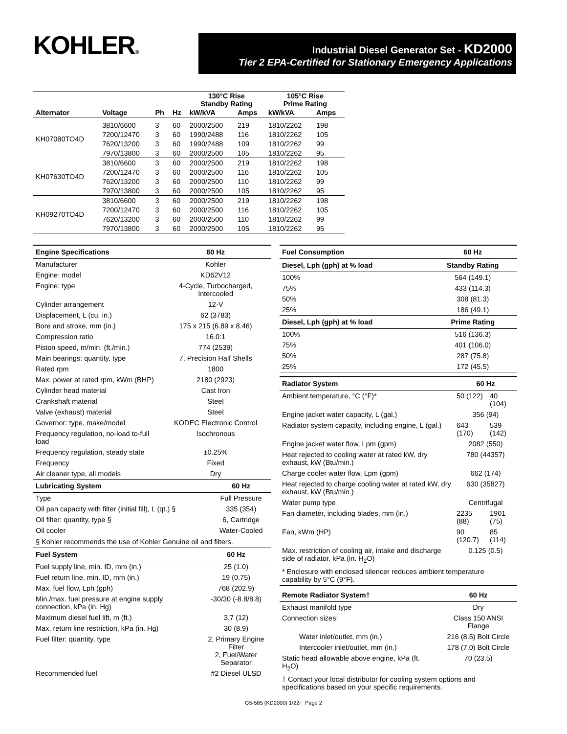KOHLER®
Industrial Diesel Generator Set - KD2000
Tier 2 EPA-Certified for Stationary Emergency Applications
| | | | | 130°C Rise Standby Rating | | 105°C Rise Prime Rating | |
| --- | --- | --- | --- | --- | --- | --- | --- |
| Alternator | Voltage | Ph | Hz | kW/kVA | Amps | kW/kVA | Amps |
| KH07080TO4D | 3810/6600 | 3 | 60 | 2000/2500 | 219 | 1810/2262 | 198 |
| | 7200/12470 | 3 | 60 | 1990/2488 | 116 | 1810/2262 | 105 |
| | 7620/13200 | 3 | 60 | 1990/2488 | 109 | 1810/2262 | 99 |
| | 7970/13800 | 3 | 60 | 2000/2500 | 105 | 1810/2262 | 95 |
| KH07630TO4D | 3810/6600 | 3 | 60 | 2000/2500 | 219 | 1810/2262 | 198 |
| | 7200/12470 | 3 | 60 | 2000/2500 | 116 | 1810/2262 | 105 |
| | 7620/13200 | 3 | 60 | 2000/2500 | 110 | 1810/2262 | 99 |
| | 7970/13800 | 3 | 60 | 2000/2500 | 105 | 1810/2262 | 95 |
| KH09270TO4D | 3810/6600 | 3 | 60 | 2000/2500 | 219 | 1810/2262 | 198 |
| | 7200/12470 | 3 | 60 | 2000/2500 | 116 | 1810/2262 | 105 |
| | 7620/13200 | 3 | 60 | 2000/2500 | 110 | 1810/2262 | 99 |
| | 7970/13800 | 3 | 60 | 2000/2500 | 105 | 1810/2262 | 95 |
| Engine Specifications | 60 Hz |
| --- | --- |
| Manufacturer | Kohler |
| Engine: model | KD62V12 |
| Engine: type | 4-Cycle, Turbocharged, Intercooled |
| Cylinder arrangement | 12-V |
| Displacement, L (cu. in.) | 62 (3783) |
| Bore and stroke, mm (in.) | 175 x 215 (6.89 x 8.46) |
| Compression ratio | 16.0:1 |
| Piston speed, m/min. (ft./min.) | 774 (2539) |
| Main bearings: quantity, type | 7, Precision Half Shells |
| Rated rpm | 1800 |
| Max. power at rated rpm, kWm (BHP) | 2180 (2923) |
| Cylinder head material | Cast Iron |
| Crankshaft material | Steel |
| Valve (exhaust) material | Steel |
| Governor: type, make/model | KODEC Electronic Control |
| Frequency regulation, no-load to-full load | Isochronous |
| Frequency regulation, steady state | ±0.25% |
| Frequency | Fixed |
| Air cleaner type, all models | Dry |
| Lubricating System | 60 Hz |
| --- | --- |
| Type | Full Pressure |
| Oil pan capacity with filter (initial fill), L (qt.) § | 335 (354) |
| Oil filter: quantity, type § | 6, Cartridge |
| Oil cooler | Water-Cooled |
§ Kohler recommends the use of Kohler Genuine oil and filters.
| Fuel System | 60 Hz |
| --- | --- |
| Fuel supply line, min. ID, mm (in.) | 25 (1.0) |
| Fuel return line, min. ID, mm (in.) | 19 (0.75) |
| Max. fuel flow, Lph (gph) | 768 (202.9) |
| Min./max. fuel pressure at engine supply connection, kPa (in. Hg) | -30/30 (-8.8/8.8) |
| Maximum diesel fuel lift, m (ft.) | 3.7 (12) |
| Max. return line restriction, kPa (in. Hg) | 30 (8.9) |
| Fuel filter: quantity, type | 2, Primary Engine Filter 2, Fuel/Water Separator |
| Recommended fuel | #2 Diesel ULSD |
| Fuel Consumption | 60 Hz |
| --- | --- |
| Diesel, Lph (gph) at % load | Standby Rating |
| 100% | 564 (149.1) |
| 75% | 433 (114.3) |
| 50% | 308 (81.3) |
| 25% | 186 (49.1) |
| Diesel, Lph (gph) at % load | Prime Rating |
| 100% | 516 (136.3) |
| 75% | 401 (106.0) |
| 50% | 287 (75.8) |
| 25% | 172 (45.5) |
| Radiator System | 60 Hz | |
| --- | --- | --- |
| Ambient temperature, °C (°F)* | 50 (122) | 40 (104) |
| Engine jacket water capacity, L (gal.) | 356 (94) | |
| Radiator system capacity, including engine, L (gal.) | 643 (170) | 539 (142) |
| Engine jacket water flow, Lpm (gpm) | 2082 (550) | |
| Heat rejected to cooling water at rated kW, dry exhaust, kW (Btu/min.) | 780 (44357) | |
| Charge cooler water flow, Lpm (gpm) | 662 (174) | |
| Heat rejected to charge cooling water at rated kW, dry exhaust, kW (Btu/min.) | 630 (35827) | |
| Water pump type | Centrifugal | |
| Fan diameter, including blades, mm (in.) | 2235 (88) | 1901 (75) |
| Fan, kWm (HP) | 90 (120.7) | 85 (114) |
| Max. restriction of cooling air, intake and discharge side of radiator, kPa (in. H<sub>2</sub>O) | 0.125 (0.5) | |
* Enclosure with enclosed silencer reduces ambient temperature capability by 5°C (9°F).
| Remote Radiator System† | 60 Hz |
| --- | --- |
| Exhaust manifold type | Dry |
| Connection sizes: | Class 150 ANSI Flange |
| Water inlet/outlet, mm (in.) | 216 (8.5) Bolt Circle |
| Intercooler inlet/outlet, mm (in.) | 178 (7.0) Bolt Circle |
| Static head allowable above engine, kPa (ft. H<sub>2</sub>O) | 70 (23.5) |
† Contact your local distributor for cooling system options and specifications based on your specific requirements.
G5-585 (KD2000) 1/22i Page 2